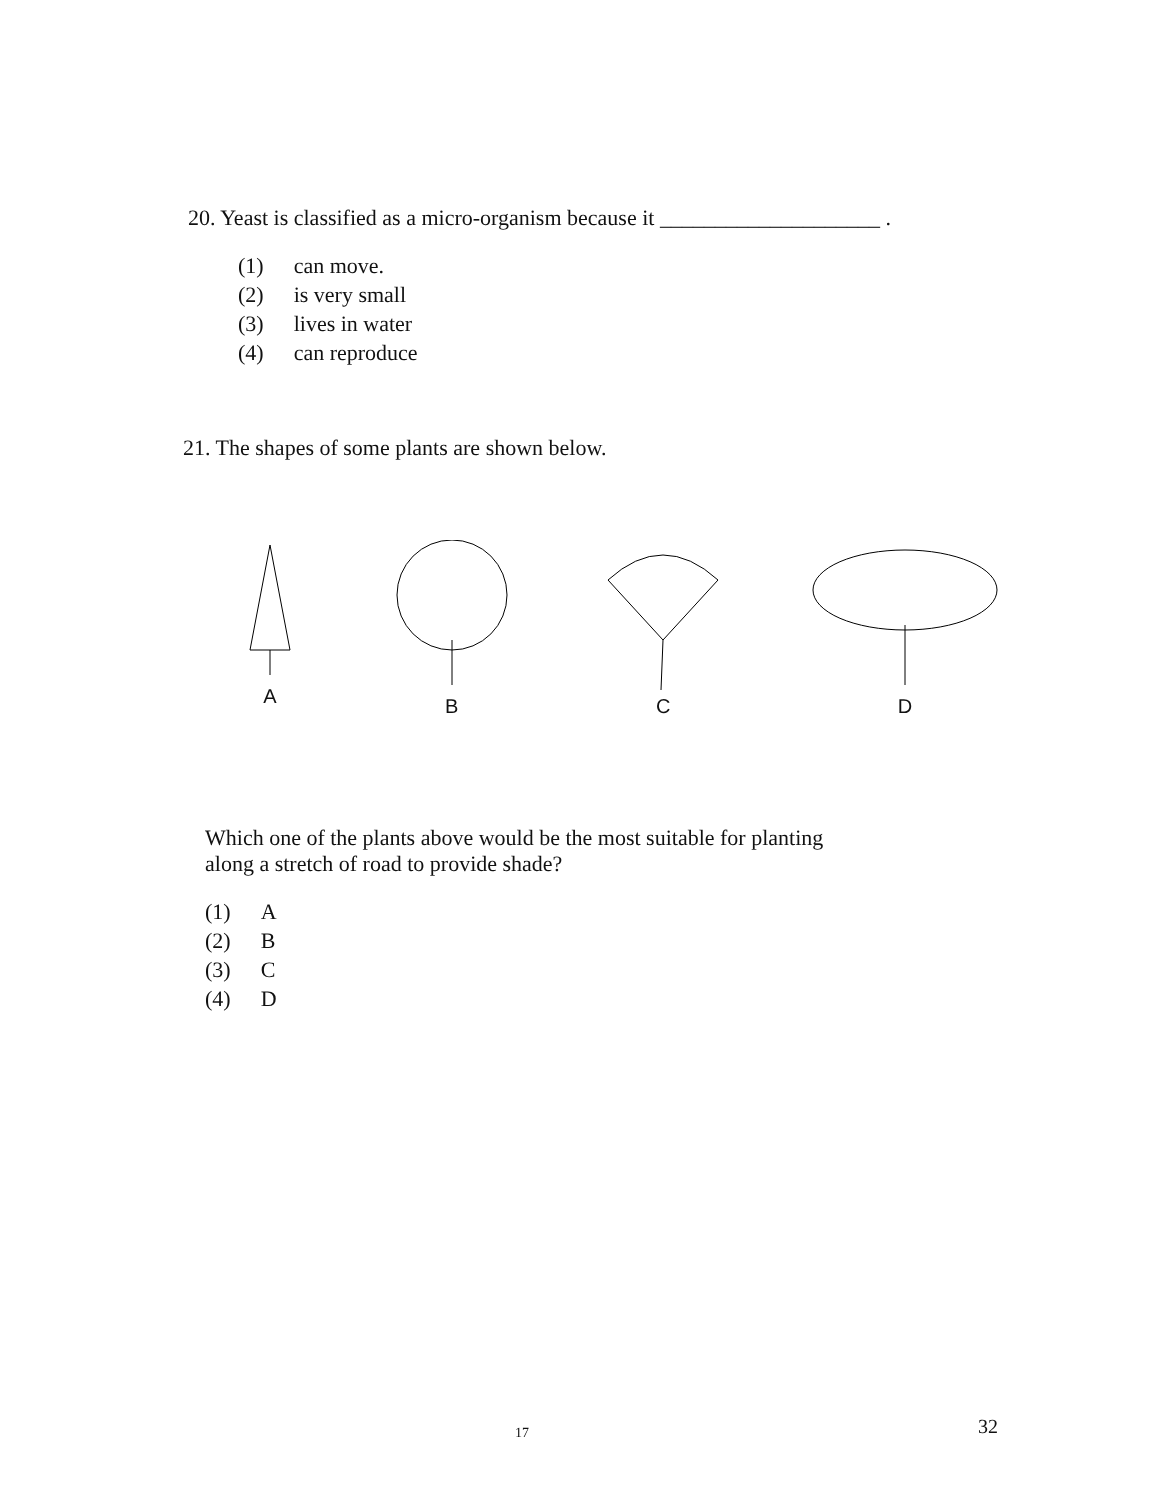20. Yeast is classified as a micro-organism because it ____________________ .
(1) can move.
(2) is very small
(3) lives in water
(4) can reproduce
21. The shapes of some plants are shown below.
A B C D
Which one of the plants above would be the most suitable for planting along a stretch of road to provide shade?
(1) A
(2) B
(3) C
(4) D
17 32